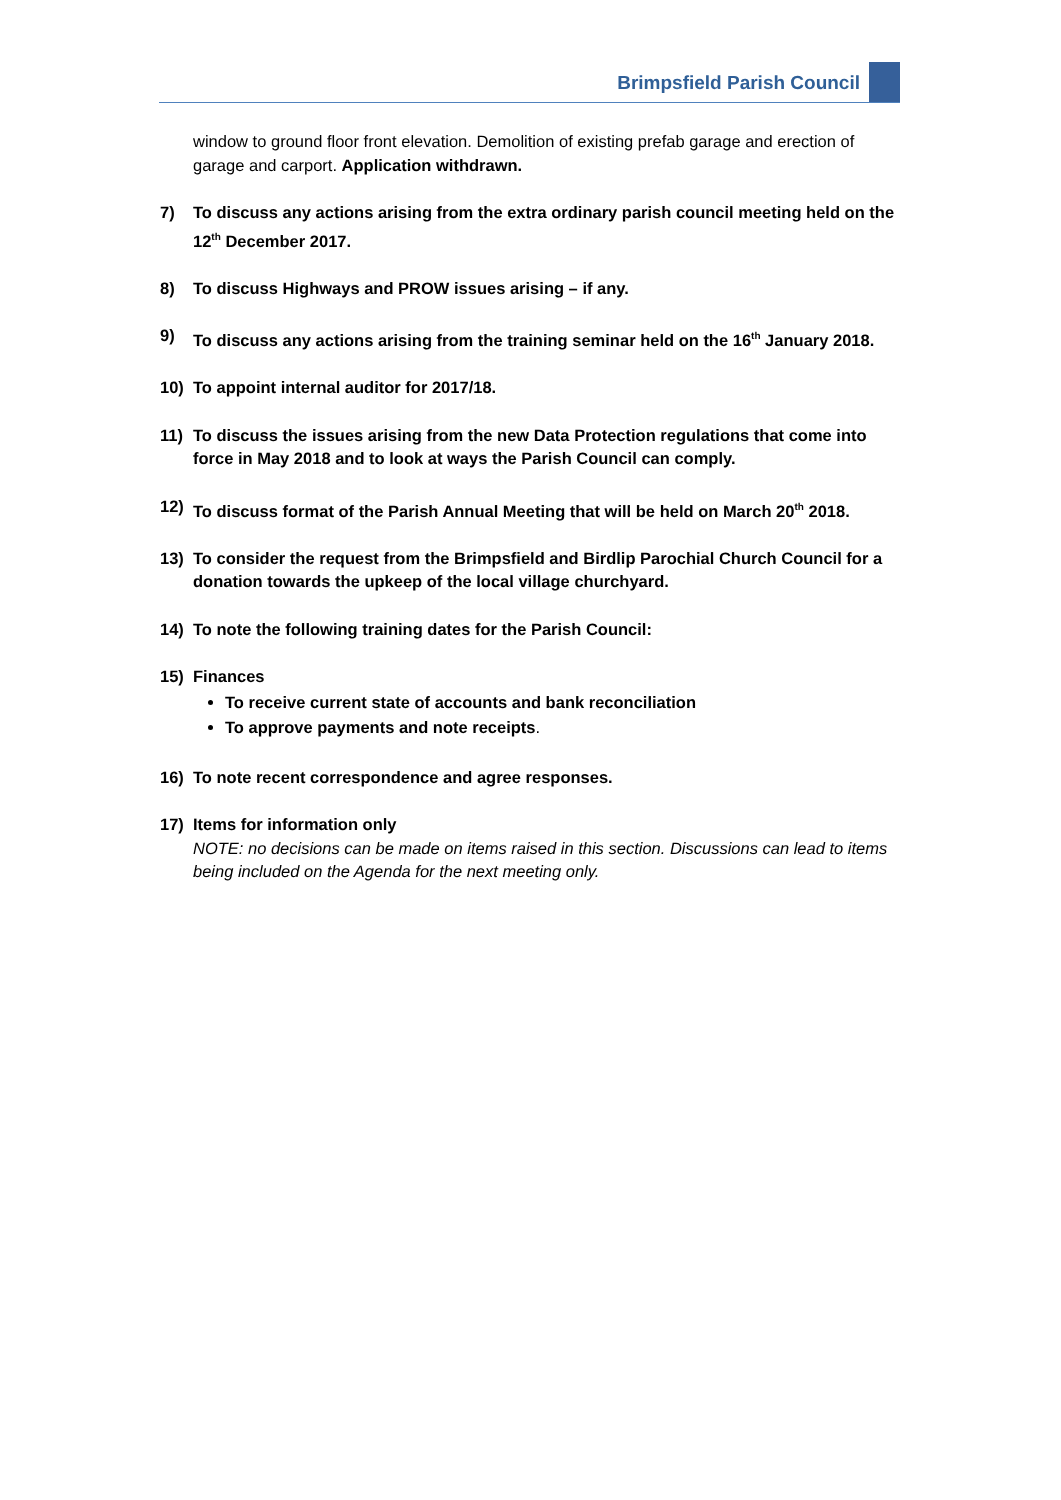Brimpsfield Parish Council
window to ground floor front elevation. Demolition of existing prefab garage and erection of garage and carport. Application withdrawn.
7) To discuss any actions arising from the extra ordinary parish council meeting held on the 12<sup>th</sup> December 2017.
8) To discuss Highways and PROW issues arising – if any.
9) To discuss any actions arising from the training seminar held on the 16<sup>th</sup> January 2018.
10) To appoint internal auditor for 2017/18.
11) To discuss the issues arising from the new Data Protection regulations that come into force in May 2018 and to look at ways the Parish Council can comply.
12) To discuss format of the Parish Annual Meeting that will be held on March 20<sup>th</sup> 2018.
13) To consider the request from the Brimpsfield and Birdlip Parochial Church Council for a donation towards the upkeep of the local village churchyard.
14) To note the following training dates for the Parish Council:
15) Finances
To receive current state of accounts and bank reconciliation
To approve payments and note receipts.
16) To note recent correspondence and agree responses.
17) Items for information only
NOTE: no decisions can be made on items raised in this section. Discussions can lead to items being included on the Agenda for the next meeting only.